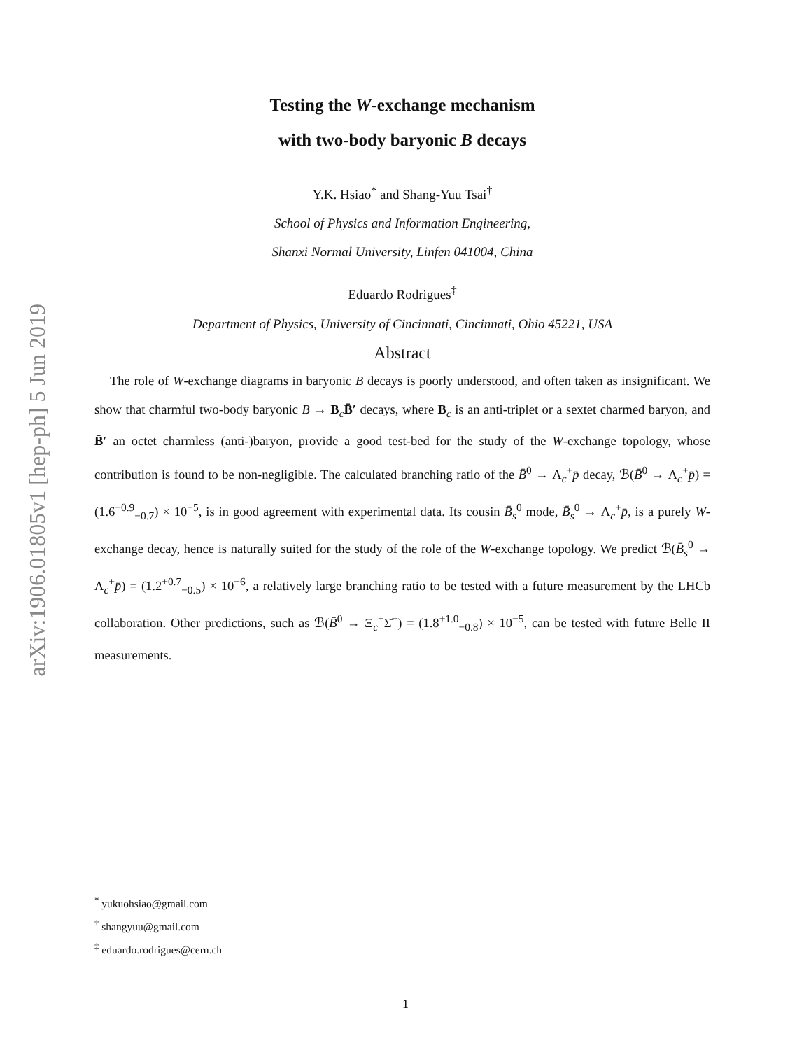arXiv:1906.01805v1 [hep-ph] 5 Jun 2019
Testing the W-exchange mechanism
with two-body baryonic B decays
Y.K. Hsiao<sup>*</sup> and Shang-Yuu Tsai<sup>†</sup>
School of Physics and Information Engineering,
Shanxi Normal University, Linfen 041004, China
Eduardo Rodrigues<sup>‡</sup>
Department of Physics, University of Cincinnati, Cincinnati, Ohio 45221, USA
Abstract
The role of W-exchange diagrams in baryonic B decays is poorly understood, and often taken as insignificant. We show that charmful two-body baryonic B → B<sub>c</sub>B̄′ decays, where B<sub>c</sub> is an anti-triplet or a sextet charmed baryon, and B̄′ an octet charmless (anti-)baryon, provide a good test-bed for the study of the W-exchange topology, whose contribution is found to be non-negligible. The calculated branching ratio of the B̄<sup>0</sup> → Λ<sub>c</sub><sup>+</sup>p̄ decay, ℬ(B̄<sup>0</sup> → Λ<sub>c</sub><sup>+</sup>p̄) = (1.6<sup>+0.9</sup><sub>−0.7</sub>) × 10<sup>−5</sup>, is in good agreement with experimental data. Its cousin B̄<sub>s</sub><sup>0</sup> mode, B̄<sub>s</sub><sup>0</sup> → Λ<sub>c</sub><sup>+</sup>p̄, is a purely W-exchange decay, hence is naturally suited for the study of the role of the W-exchange topology. We predict ℬ(B̄<sub>s</sub><sup>0</sup> → Λ<sub>c</sub><sup>+</sup>p̄) = (1.2<sup>+0.7</sup><sub>−0.5</sub>) × 10<sup>−6</sup>, a relatively large branching ratio to be tested with a future measurement by the LHCb collaboration. Other predictions, such as ℬ(B̄<sup>0</sup> → Ξ<sub>c</sub><sup>+</sup>Σ̄<sup>−</sup>) = (1.8<sup>+1.0</sup><sub>−0.8</sub>) × 10<sup>−5</sup>, can be tested with future Belle II measurements.
<sup>*</sup> yukuohsiao@gmail.com
<sup>†</sup> shangyuu@gmail.com
<sup>‡</sup> eduardo.rodrigues@cern.ch
1